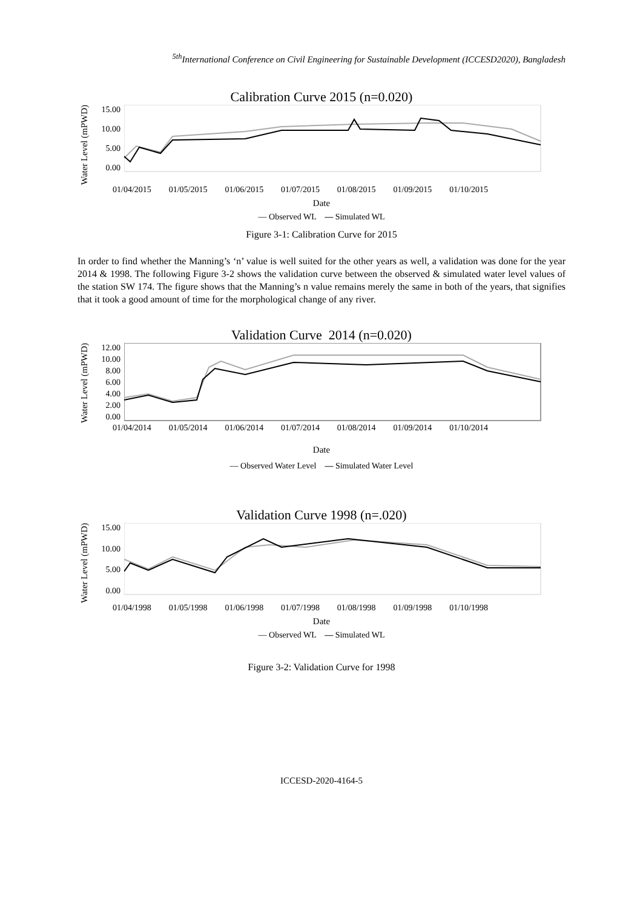<sup>5th</sup>International Conference on Civil Engineering for Sustainable Development (ICCESD2020), Bangladesh
Calibration Curve 2015 (n=0.020)
Water Level (mPWD)
15.00
10.00
5.00
0.00
01/04/2015 01/05/2015 01/06/2015 01/07/2015 01/08/2015 01/09/2015 01/10/2015
Date
— Observed WL — Simulated WL
Figure 3-1: Calibration Curve for 2015
In order to find whether the Manning’s ‘n’ value is well suited for the other years as well, a validation was done for the year 2014 & 1998. The following Figure 3-2 shows the validation curve between the observed & simulated water level values of the station SW 174. The figure shows that the Manning’s n value remains merely the same in both of the years, that signifies that it took a good amount of time for the morphological change of any river.
Validation Curve 2014 (n=0.020)
Water Level (mPWD)
12.00
10.00
8.00
6.00
4.00
2.00
0.00
01/04/2014 01/05/2014 01/06/2014 01/07/2014 01/08/2014 01/09/2014 01/10/2014
Date
— Observed Water Level — Simulated Water Level
Validation Curve 1998 (n=.020)
Water Level (mPWD)
15.00
10.00
5.00
0.00
01/04/1998 01/05/1998 01/06/1998 01/07/1998 01/08/1998 01/09/1998 01/10/1998
Date
— Observed WL — Simulated WL
Figure 3-2: Validation Curve for 1998
ICCESD-2020-4164-5